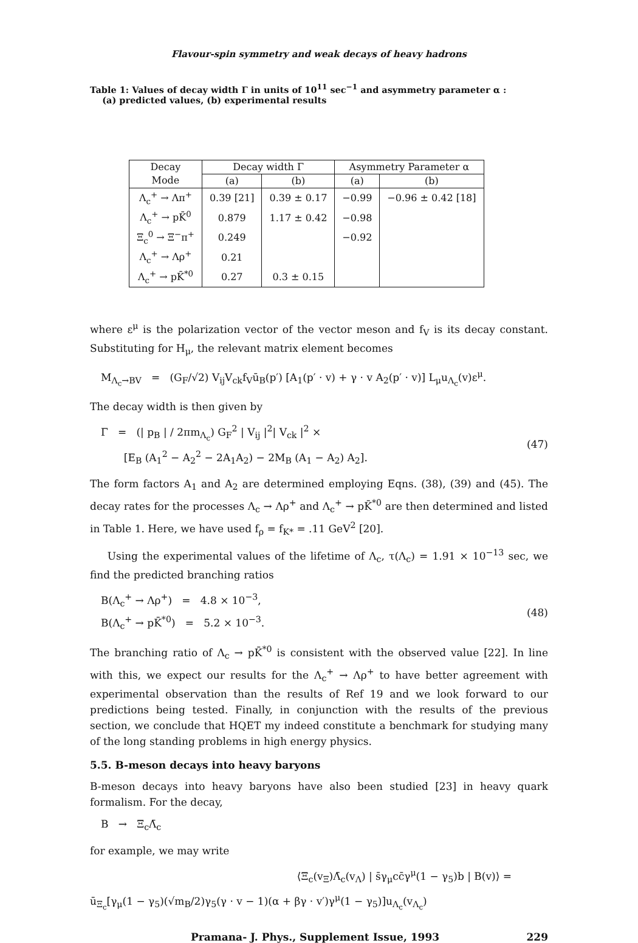Flavour-spin symmetry and weak decays of heavy hadrons
Table 1: Values of decay width Γ in units of 10<sup>11</sup> sec<sup>−1</sup> and asymmetry parameter α :
(a) predicted values, (b) experimental results
| Decay Mode | Decay width Γ | | Asymmetry Parameter α | |
| --- | --- | --- | --- | --- |
| | (a) | (b) | (a) | (b) |
| Λ<sub>c</sub><sup>+</sup> → Λπ<sup>+</sup> | 0.39 [21] | 0.39 ± 0.17 | −0.99 | −0.96 ± 0.42 [18] |
| Λ<sub>c</sub><sup>+</sup> → pK̄<sup>0</sup> | 0.879 | 1.17 ± 0.42 | −0.98 | |
| Ξ<sub>c</sub><sup>0</sup> → Ξ<sup>−</sup>π<sup>+</sup> | 0.249 | | −0.92 | |
| Λ<sub>c</sub><sup>+</sup> → Λρ<sup>+</sup> | 0.21 | | | |
| Λ<sub>c</sub><sup>+</sup> → pK̄<sup>*0</sup> | 0.27 | 0.3 ± 0.15 | | |
where ε<sup>μ</sup> is the polarization vector of the vector meson and f<sub>V</sub> is its decay constant. Substituting for H<sub>μ</sub>, the relevant matrix element becomes
M<sub>Λ<sub>c</sub>→BV</sub> = (G<sub>F</sub>/√2) V<sub>ij</sub>V<sub>ck</sub>f<sub>V</sub>ū<sub>B</sub>(p′) [A<sub>1</sub>(p′ · v) + γ · v A<sub>2</sub>(p′ · v)] L<sub>μ</sub>u<sub>Λ<sub>c</sub></sub>(v)ε<sup>μ</sup>.
The decay width is then given by
Γ = (| p<sub>B</sub> | / 2πm<sub>Λ<sub>c</sub></sub>) G<sub>F</sub><sup>2</sup> | V<sub>ij</sub> |<sup>2</sup>| V<sub>ck</sub> |<sup>2</sup> ×
[E<sub>B</sub> (A<sub>1</sub><sup>2</sup> − A<sub>2</sub><sup>2</sup> − 2A<sub>1</sub>A<sub>2</sub>) − 2M<sub>B</sub> (A<sub>1</sub> − A<sub>2</sub>) A<sub>2</sub>].
(47)
The form factors A<sub>1</sub> and A<sub>2</sub> are determined employing Eqns. (38), (39) and (45). The decay rates for the processes Λ<sub>c</sub> → Λρ<sup>+</sup> and Λ<sub>c</sub><sup>+</sup> → pK̄<sup>*0</sup> are then determined and listed in Table 1. Here, we have used f<sub>ρ</sub> = f<sub>K*</sub> = .11 GeV<sup>2</sup> [20].
Using the experimental values of the lifetime of Λ<sub>c</sub>, τ(Λ<sub>c</sub>) = 1.91 × 10<sup>−13</sup> sec, we find the predicted branching ratios
B(Λ<sub>c</sub><sup>+</sup> → Λρ<sup>+</sup>) = 4.8 × 10<sup>−3</sup>,
B(Λ<sub>c</sub><sup>+</sup> → pK̄<sup>*0</sup>) = 5.2 × 10<sup>−3</sup>.
(48)
The branching ratio of Λ<sub>c</sub> → pK̄<sup>*0</sup> is consistent with the observed value [22]. In line with this, we expect our results for the Λ<sub>c</sub><sup>+</sup> → Λρ<sup>+</sup> to have better agreement with experimental observation than the results of Ref 19 and we look forward to our predictions being tested. Finally, in conjunction with the results of the previous section, we conclude that HQET my indeed constitute a benchmark for studying many of the long standing problems in high energy physics.
5.5. B-meson decays into heavy baryons
B-meson decays into heavy baryons have also been studied [23] in heavy quark formalism. For the decay,
B → Ξ<sub>c</sub>Λ̄<sub>c</sub>
for example, we may write
⟨Ξ<sub>c</sub>(v<sub>Ξ</sub>)Λ̄<sub>c</sub>(v<sub>Λ</sub>) | s̄γ<sub>μ</sub>cc̄γ<sup>μ</sup>(1 − γ<sub>5</sub>)b | B(v)⟩ =
ū<sub>Ξ<sub>c</sub></sub>[γ<sub>μ</sub>(1 − γ<sub>5</sub>)(√m<sub>B</sub>/2)γ<sub>5</sub>(γ · v − 1)(α + βγ · v′)γ<sup>μ</sup>(1 − γ<sub>5</sub>)]u<sub>Λ<sub>c</sub></sub>(v<sub>Λ<sub>c</sub></sub>)
Pramana- J. Phys., Supplement Issue, 1993 229